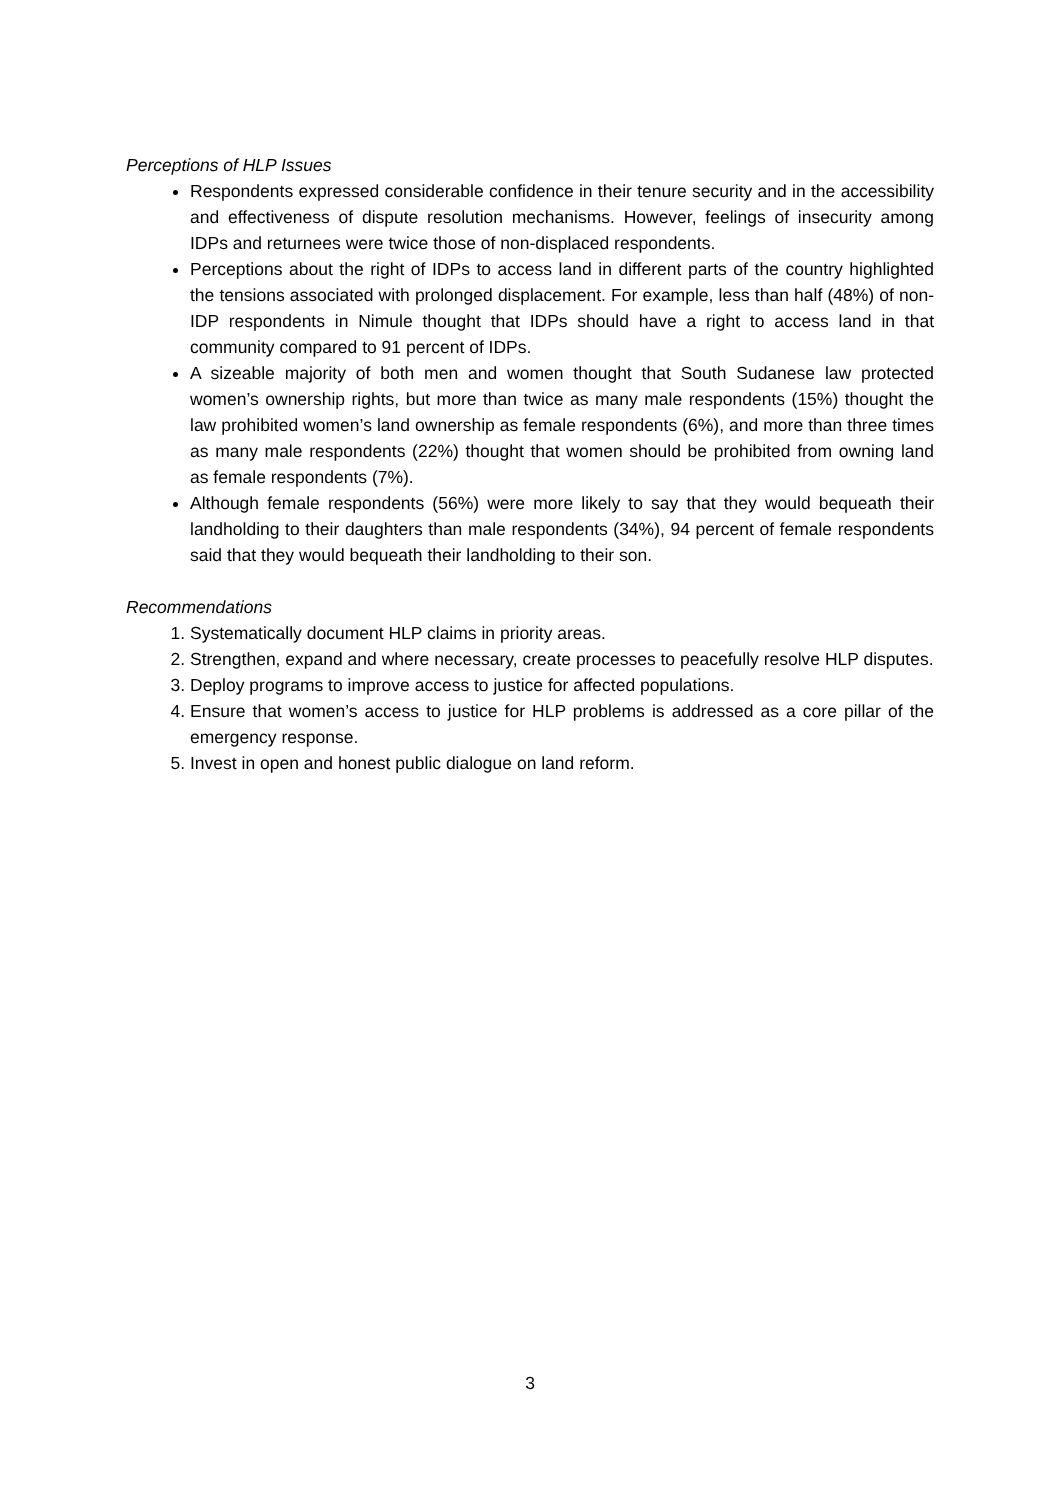Perceptions of HLP Issues
Respondents expressed considerable confidence in their tenure security and in the accessibility and effectiveness of dispute resolution mechanisms. However, feelings of insecurity among IDPs and returnees were twice those of non-displaced respondents.
Perceptions about the right of IDPs to access land in different parts of the country highlighted the tensions associated with prolonged displacement. For example, less than half (48%) of non-IDP respondents in Nimule thought that IDPs should have a right to access land in that community compared to 91 percent of IDPs.
A sizeable majority of both men and women thought that South Sudanese law protected women’s ownership rights, but more than twice as many male respondents (15%) thought the law prohibited women’s land ownership as female respondents (6%), and more than three times as many male respondents (22%) thought that women should be prohibited from owning land as female respondents (7%).
Although female respondents (56%) were more likely to say that they would bequeath their landholding to their daughters than male respondents (34%), 94 percent of female respondents said that they would bequeath their landholding to their son.
Recommendations
1. Systematically document HLP claims in priority areas.
2. Strengthen, expand and where necessary, create processes to peacefully resolve HLP disputes.
3. Deploy programs to improve access to justice for affected populations.
4. Ensure that women’s access to justice for HLP problems is addressed as a core pillar of the emergency response.
5. Invest in open and honest public dialogue on land reform.
3